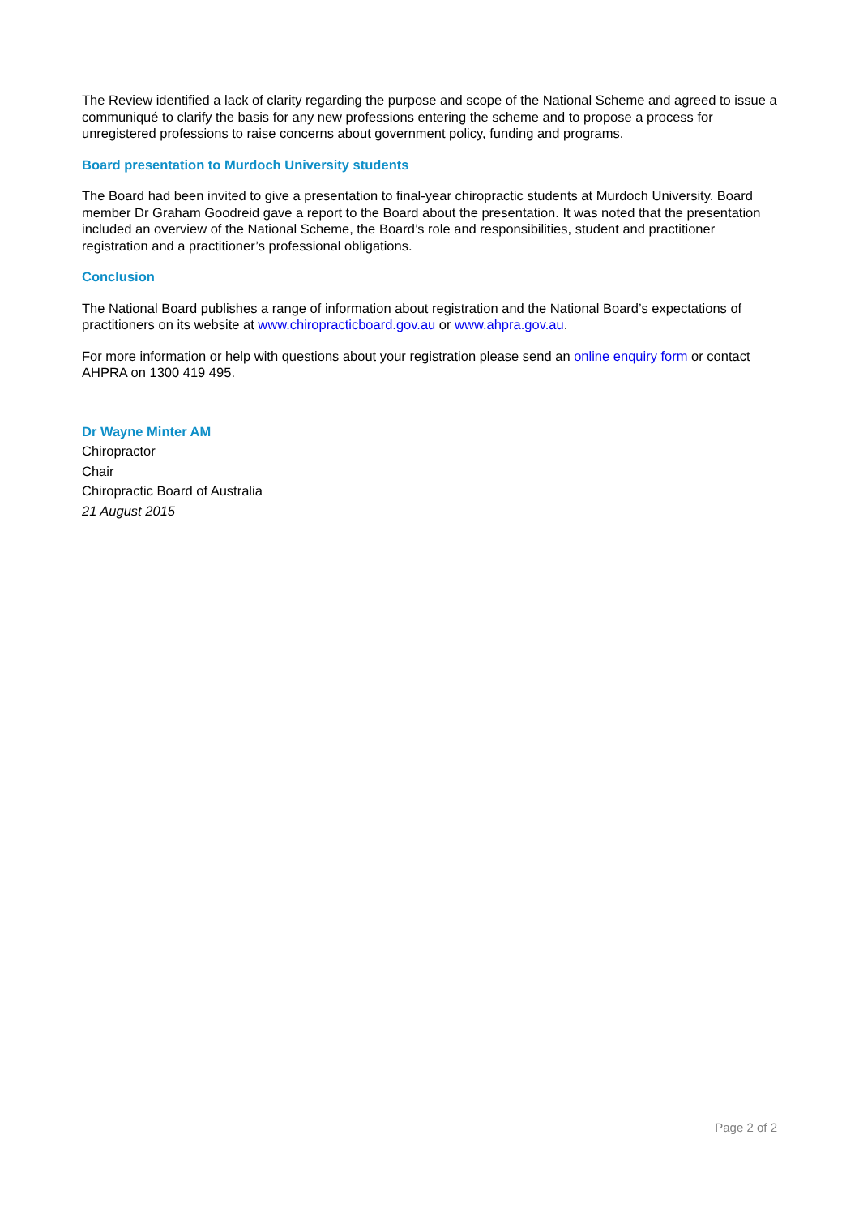The Review identified a lack of clarity regarding the purpose and scope of the National Scheme and agreed to issue a communiqué to clarify the basis for any new professions entering the scheme and to propose a process for unregistered professions to raise concerns about government policy, funding and programs.
Board presentation to Murdoch University students
The Board had been invited to give a presentation to final-year chiropractic students at Murdoch University. Board member Dr Graham Goodreid gave a report to the Board about the presentation. It was noted that the presentation included an overview of the National Scheme, the Board’s role and responsibilities, student and practitioner registration and a practitioner’s professional obligations.
Conclusion
The National Board publishes a range of information about registration and the National Board’s expectations of practitioners on its website at www.chiropracticboard.gov.au or www.ahpra.gov.au.
For more information or help with questions about your registration please send an online enquiry form or contact AHPRA on 1300 419 495.
Dr Wayne Minter AM
Chiropractor
Chair
Chiropractic Board of Australia
21 August 2015
Page 2 of 2